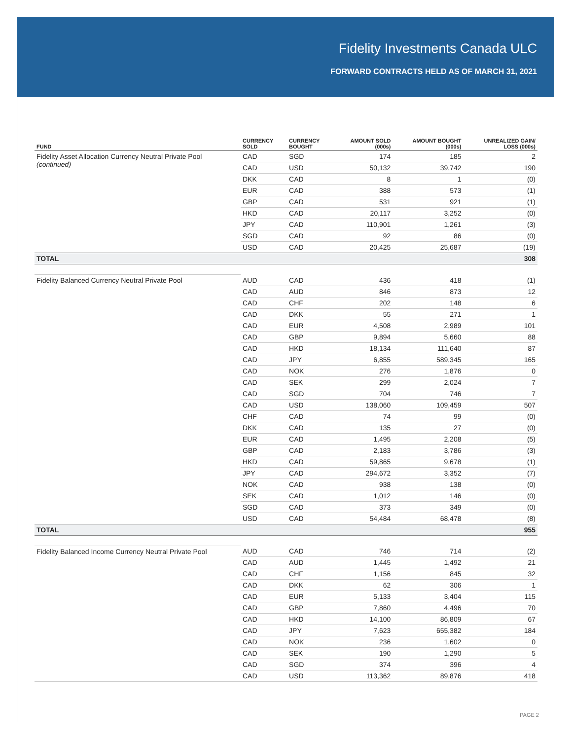Fidelity Investments Canada ULC
FORWARD CONTRACTS HELD AS OF MARCH 31, 2021
| FUND | CURRENCY SOLD | CURRENCY BOUGHT | AMOUNT SOLD (000s) | AMOUNT BOUGHT (000s) | UNREALIZED GAIN/ LOSS (000s) |
| --- | --- | --- | --- | --- | --- |
| Fidelity Asset Allocation Currency Neutral Private Pool (continued) | CAD | SGD | 174 | 185 | 2 |
| | CAD | USD | 50,132 | 39,742 | 190 |
| | DKK | CAD | 8 | 1 | (0) |
| | EUR | CAD | 388 | 573 | (1) |
| | GBP | CAD | 531 | 921 | (1) |
| | HKD | CAD | 20,117 | 3,252 | (0) |
| | JPY | CAD | 110,901 | 1,261 | (3) |
| | SGD | CAD | 92 | 86 | (0) |
| | USD | CAD | 20,425 | 25,687 | (19) |
| TOTAL | | | | | 308 |
| Fidelity Balanced Currency Neutral Private Pool | AUD | CAD | 436 | 418 | (1) |
| | CAD | AUD | 846 | 873 | 12 |
| | CAD | CHF | 202 | 148 | 6 |
| | CAD | DKK | 55 | 271 | 1 |
| | CAD | EUR | 4,508 | 2,989 | 101 |
| | CAD | GBP | 9,894 | 5,660 | 88 |
| | CAD | HKD | 18,134 | 111,640 | 87 |
| | CAD | JPY | 6,855 | 589,345 | 165 |
| | CAD | NOK | 276 | 1,876 | 0 |
| | CAD | SEK | 299 | 2,024 | 7 |
| | CAD | SGD | 704 | 746 | 7 |
| | CAD | USD | 138,060 | 109,459 | 507 |
| | CHF | CAD | 74 | 99 | (0) |
| | DKK | CAD | 135 | 27 | (0) |
| | EUR | CAD | 1,495 | 2,208 | (5) |
| | GBP | CAD | 2,183 | 3,786 | (3) |
| | HKD | CAD | 59,865 | 9,678 | (1) |
| | JPY | CAD | 294,672 | 3,352 | (7) |
| | NOK | CAD | 938 | 138 | (0) |
| | SEK | CAD | 1,012 | 146 | (0) |
| | SGD | CAD | 373 | 349 | (0) |
| | USD | CAD | 54,484 | 68,478 | (8) |
| TOTAL | | | | | 955 |
| Fidelity Balanced Income Currency Neutral Private Pool | AUD | CAD | 746 | 714 | (2) |
| | CAD | AUD | 1,445 | 1,492 | 21 |
| | CAD | CHF | 1,156 | 845 | 32 |
| | CAD | DKK | 62 | 306 | 1 |
| | CAD | EUR | 5,133 | 3,404 | 115 |
| | CAD | GBP | 7,860 | 4,496 | 70 |
| | CAD | HKD | 14,100 | 86,809 | 67 |
| | CAD | JPY | 7,623 | 655,382 | 184 |
| | CAD | NOK | 236 | 1,602 | 0 |
| | CAD | SEK | 190 | 1,290 | 5 |
| | CAD | SGD | 374 | 396 | 4 |
| | CAD | USD | 113,362 | 89,876 | 418 |
PAGE 2